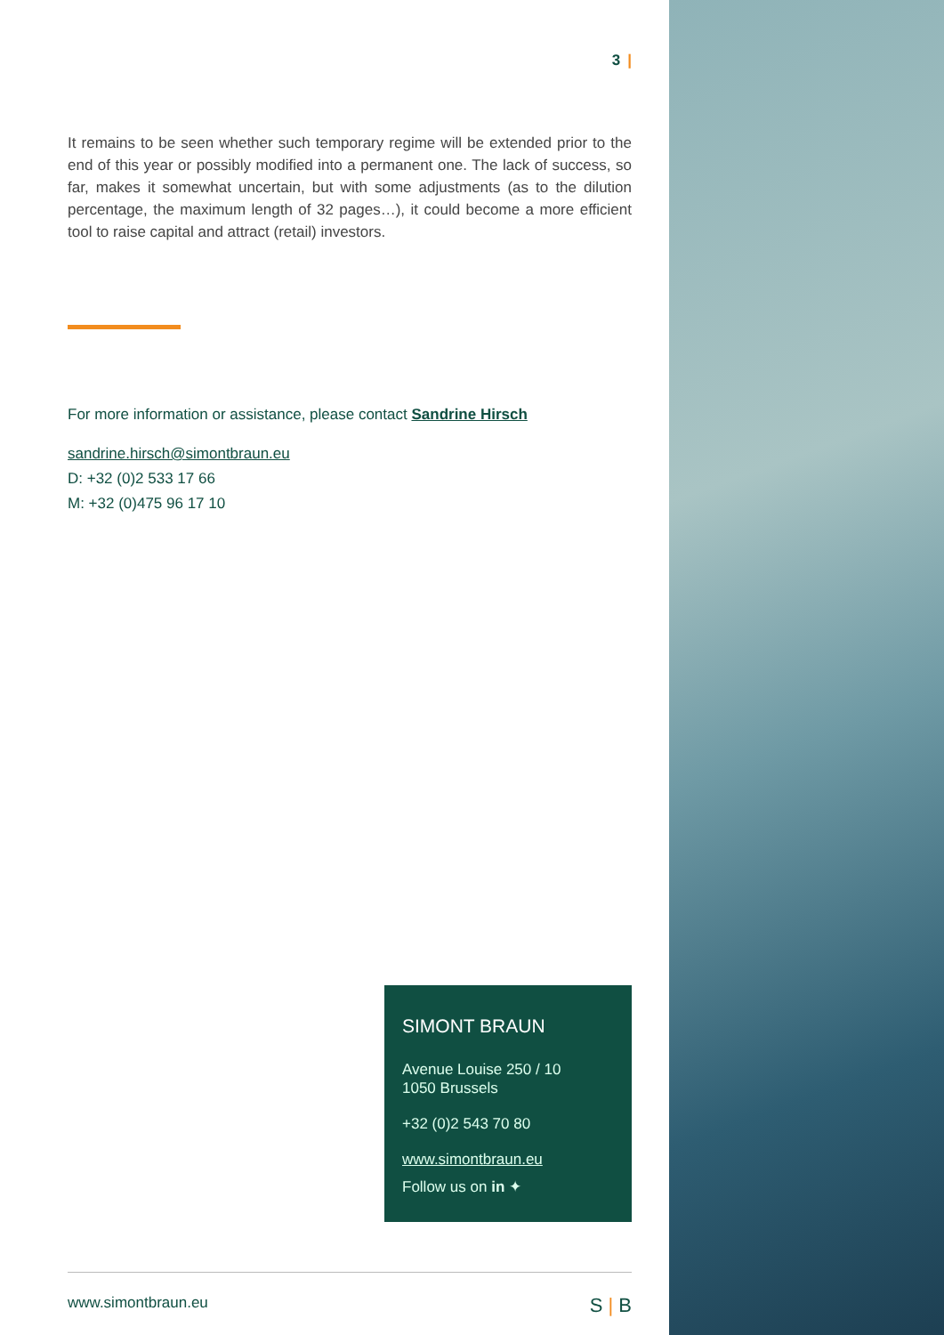3 |
It remains to be seen whether such temporary regime will be extended prior to the end of this year or possibly modified into a permanent one. The lack of success, so far, makes it somewhat uncertain, but with some adjustments (as to the dilution percentage, the maximum length of 32 pages…), it could become a more efficient tool to raise capital and attract (retail) investors.
For more information or assistance, please contact Sandrine Hirsch
sandrine.hirsch@simontbraun.eu
D: +32 (0)2 533 17 66
M: +32 (0)475 96 17 10
SIMONT BRAUN
Avenue Louise 250 / 10
1050 Brussels
+32 (0)2 543 70 80
www.simontbraun.eu
Follow us on in ✦
www.simontbraun.eu S | B